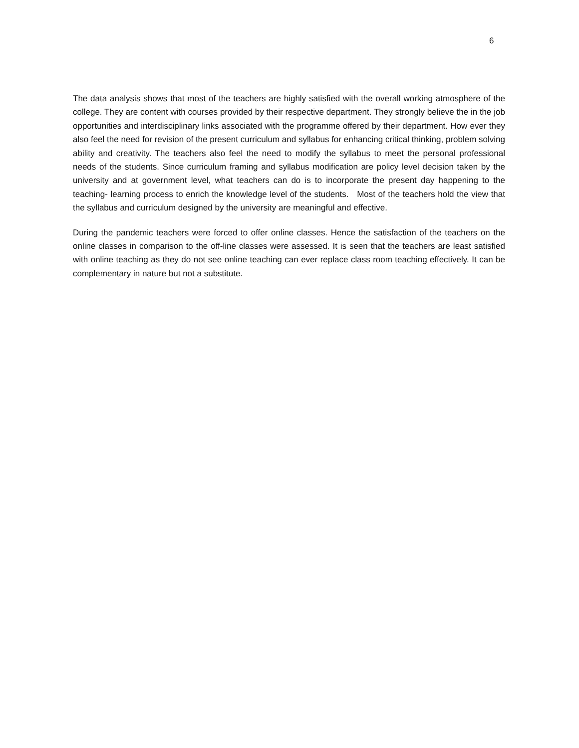6
The data analysis shows that most of the teachers are highly satisfied with the overall working atmosphere of the college. They are content with courses provided by their respective department. They strongly believe the in the job opportunities and interdisciplinary links associated with the programme offered by their department. How ever they also feel the need for revision of the present curriculum and syllabus for enhancing critical thinking, problem solving ability and creativity. The teachers also feel the need to modify the syllabus to meet the personal professional needs of the students. Since curriculum framing and syllabus modification are policy level decision taken by the university and at government level, what teachers can do is to incorporate the present day happening to the teaching- learning process to enrich the knowledge level of the students. Most of the teachers hold the view that the syllabus and curriculum designed by the university are meaningful and effective.
During the pandemic teachers were forced to offer online classes. Hence the satisfaction of the teachers on the online classes in comparison to the off-line classes were assessed. It is seen that the teachers are least satisfied with online teaching as they do not see online teaching can ever replace class room teaching effectively. It can be complementary in nature but not a substitute.